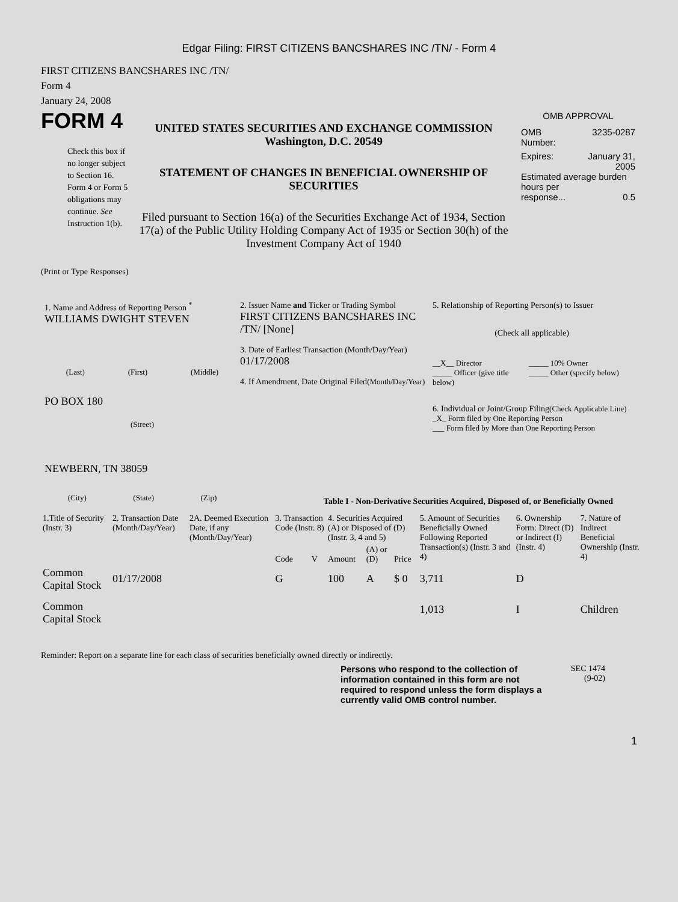Edgar Filing: FIRST CITIZENS BANCSHARES INC /TN/ - Form 4
FIRST CITIZENS BANCSHARES INC /TN/
Form 4
January 24, 2008
FORM 4
Check this box if no longer subject to Section 16. Form 4 or Form 5 obligations may continue. See Instruction 1(b).
UNITED STATES SECURITIES AND EXCHANGE COMMISSION
Washington, D.C. 20549
STATEMENT OF CHANGES IN BENEFICIAL OWNERSHIP OF SECURITIES
Filed pursuant to Section 16(a) of the Securities Exchange Act of 1934, Section 17(a) of the Public Utility Holding Company Act of 1935 or Section 30(h) of the Investment Company Act of 1940
OMB APPROVAL
OMB
Number: 3235-0287
Expires: January 31,
2005
Estimated average burden hours per
response... 0.5
(Print or Type Responses)
1. Name and Address of Reporting Person <sup>*</sup>
WILLIAMS DWIGHT STEVEN
(Last) (First) (Middle)
PO BOX 180
(Street)
NEWBERN, TN 38059
(City) (State) (Zip)
2. Issuer Name and Ticker or Trading Symbol
FIRST CITIZENS BANCSHARES INC /TN/ [None]
3. Date of Earliest Transaction (Month/Day/Year)
01/17/2008
4. If Amendment, Date Original Filed(Month/Day/Year)
5. Relationship of Reporting Person(s) to Issuer
(Check all applicable)
__X__ Director
_____ Officer (give title below) _____ 10% Owner
_____ Other (specify below)
6. Individual or Joint/Group Filing(Check Applicable Line)
_X_ Form filed by One Reporting Person
___ Form filed by More than One Reporting Person
Table I - Non-Derivative Securities Acquired, Disposed of, or Beneficially Owned
| 1.Title of Security (Instr. 3) | 2. Transaction Date (Month/Day/Year) | 2A. Deemed Execution Date, if any (Month/Day/Year) | 3. Transaction Code (Instr. 8) | | 4. Securities Acquired (A) or Disposed of (D) (Instr. 3, 4 and 5) | | | 5. Amount of Securities Beneficially Owned Following Reported Transaction(s) (Instr. 3 and 4) | 6. Ownership Form: Direct (D) or Indirect (I) (Instr. 4) | 7. Nature of Indirect Beneficial Ownership (Instr. 4) |
| --- | --- | --- | --- | --- | --- | --- | --- | --- | --- | --- |
| | | | Code | V | Amount | (A) or (D) | Price | | | |
| Common Capital Stock | 01/17/2008 | | G | | 100 | A | $ 0 | 3,711 | D | |
| Common Capital Stock | | | | | | | | 1,013 | I | Children |
Reminder: Report on a separate line for each class of securities beneficially owned directly or indirectly.
Persons who respond to the collection of information contained in this form are not required to respond unless the form displays a currently valid OMB control number.
SEC 1474
(9-02)
1